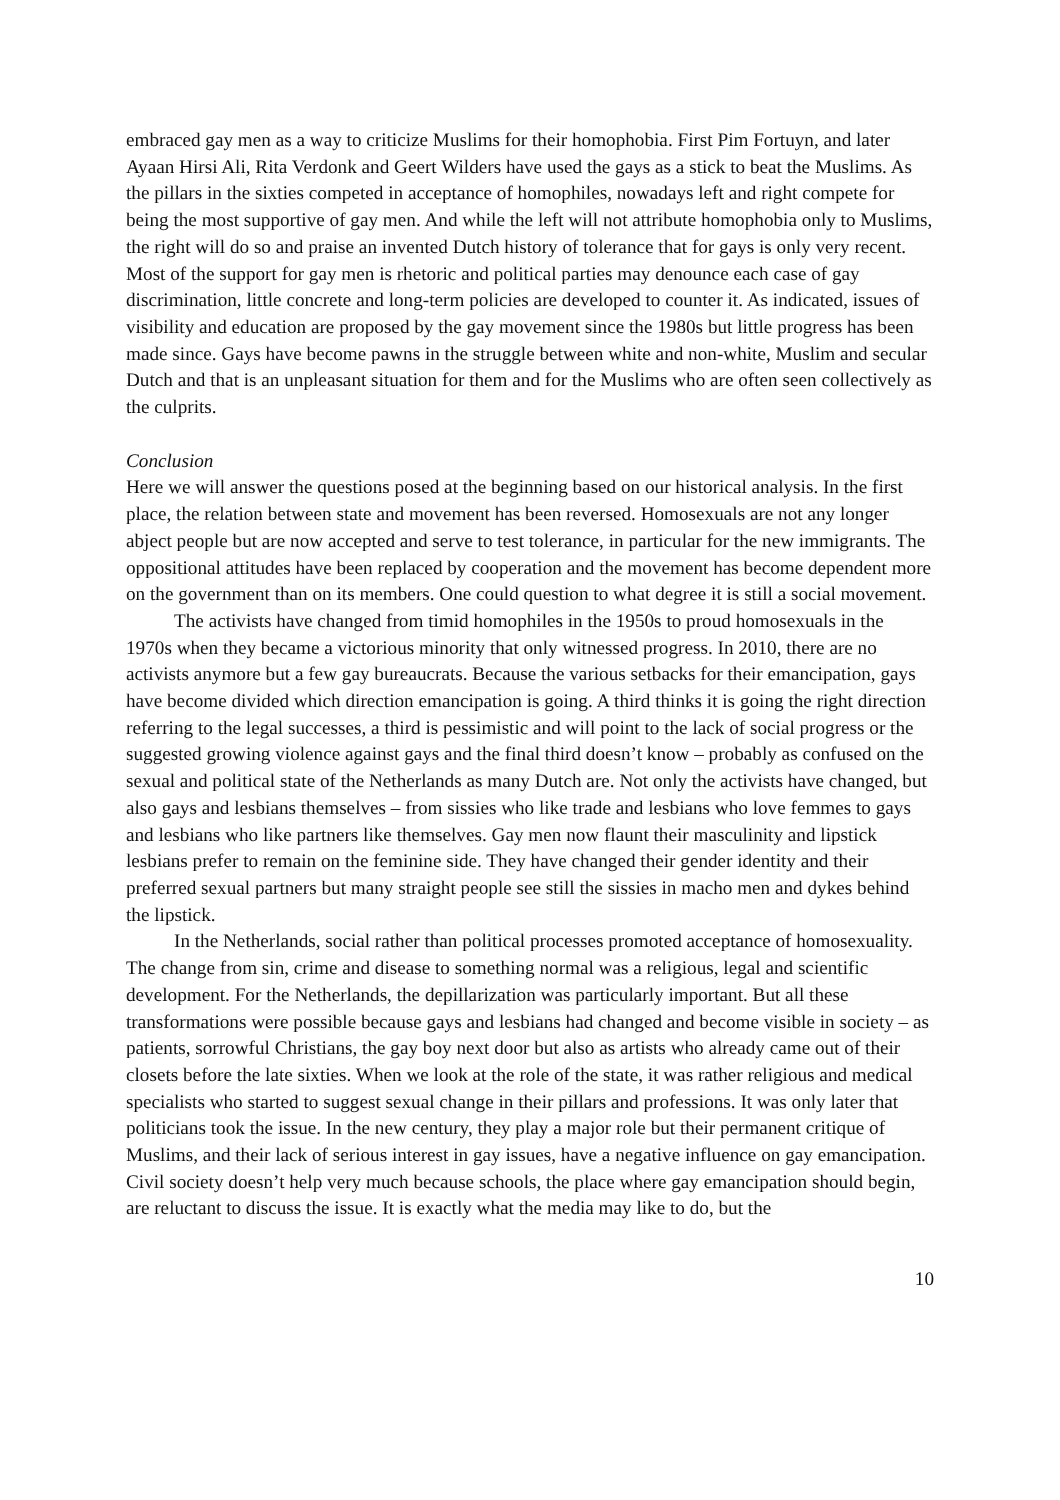embraced gay men as a way to criticize Muslims for their homophobia. First Pim Fortuyn, and later Ayaan Hirsi Ali, Rita Verdonk and Geert Wilders have used the gays as a stick to beat the Muslims. As the pillars in the sixties competed in acceptance of homophiles, nowadays left and right compete for being the most supportive of gay men. And while the left will not attribute homophobia only to Muslims, the right will do so and praise an invented Dutch history of tolerance that for gays is only very recent. Most of the support for gay men is rhetoric and political parties may denounce each case of gay discrimination, little concrete and long-term policies are developed to counter it. As indicated, issues of visibility and education are proposed by the gay movement since the 1980s but little progress has been made since. Gays have become pawns in the struggle between white and non-white, Muslim and secular Dutch and that is an unpleasant situation for them and for the Muslims who are often seen collectively as the culprits.
Conclusion
Here we will answer the questions posed at the beginning based on our historical analysis. In the first place, the relation between state and movement has been reversed. Homosexuals are not any longer abject people but are now accepted and serve to test tolerance, in particular for the new immigrants. The oppositional attitudes have been replaced by cooperation and the movement has become dependent more on the government than on its members. One could question to what degree it is still a social movement.
The activists have changed from timid homophiles in the 1950s to proud homosexuals in the 1970s when they became a victorious minority that only witnessed progress. In 2010, there are no activists anymore but a few gay bureaucrats. Because the various setbacks for their emancipation, gays have become divided which direction emancipation is going. A third thinks it is going the right direction referring to the legal successes, a third is pessimistic and will point to the lack of social progress or the suggested growing violence against gays and the final third doesn’t know – probably as confused on the sexual and political state of the Netherlands as many Dutch are. Not only the activists have changed, but also gays and lesbians themselves – from sissies who like trade and lesbians who love femmes to gays and lesbians who like partners like themselves. Gay men now flaunt their masculinity and lipstick lesbians prefer to remain on the feminine side. They have changed their gender identity and their preferred sexual partners but many straight people see still the sissies in macho men and dykes behind the lipstick.
In the Netherlands, social rather than political processes promoted acceptance of homosexuality. The change from sin, crime and disease to something normal was a religious, legal and scientific development. For the Netherlands, the depillarization was particularly important. But all these transformations were possible because gays and lesbians had changed and become visible in society – as patients, sorrowful Christians, the gay boy next door but also as artists who already came out of their closets before the late sixties. When we look at the role of the state, it was rather religious and medical specialists who started to suggest sexual change in their pillars and professions. It was only later that politicians took the issue. In the new century, they play a major role but their permanent critique of Muslims, and their lack of serious interest in gay issues, have a negative influence on gay emancipation. Civil society doesn’t help very much because schools, the place where gay emancipation should begin, are reluctant to discuss the issue. It is exactly what the media may like to do, but the
10